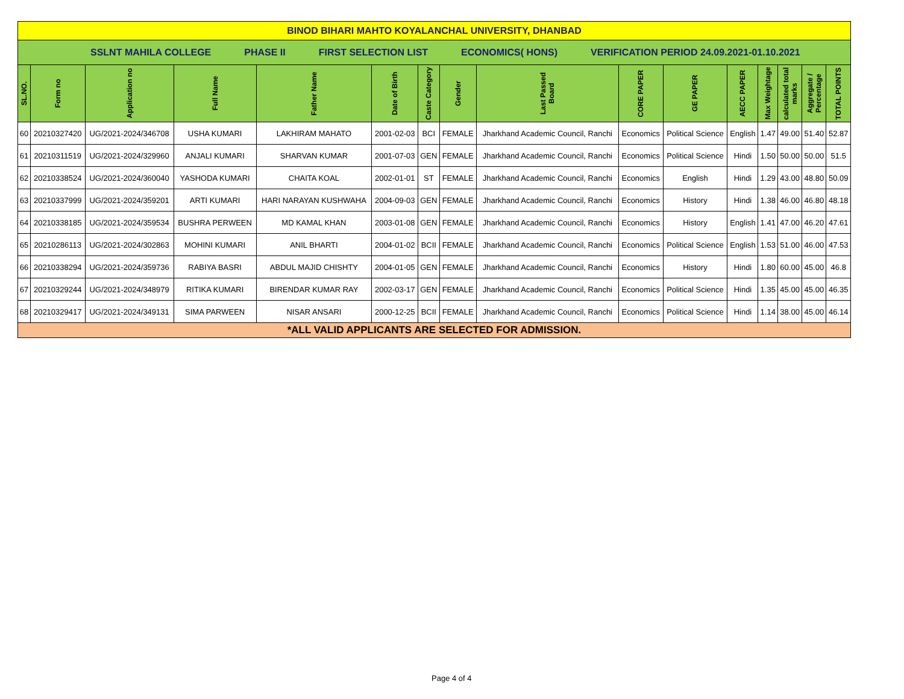| BINOD BIHARI MAHTO KOYALANCHAL UNIVERSITY, DHANBAD | | | | | | | | | | | | | | | |
| SSLNT MAHILA COLLEGE PHASE II FIRST SELECTION LIST ECONOMICS( HONS) VERIFICATION PERIOD 24.09.2021-01.10.2021 | | | | | | | | | | | | | | | |
| SL.NO. | Form no | Application no | Full Name | Father Name | Date of Birth | Caste Category | Gender | Last Passed Board | CORE PAPER | GE PAPER | AECC PAPER | Max Weightage | calculated total marks | Aggregate / Percentage | TOTAL POINTS |
| 60 | 20210327420 | UG/2021-2024/346708 | USHA KUMARI | LAKHIRAM MAHATO | 2001-02-03 | BCI | FEMALE | Jharkhand Academic Council, Ranchi | Economics | Political Science | English | 1.47 | 49.00 | 51.40 | 52.87 |
| 61 | 20210311519 | UG/2021-2024/329960 | ANJALI KUMARI | SHARVAN KUMAR | 2001-07-03 | GEN | FEMALE | Jharkhand Academic Council, Ranchi | Economics | Political Science | Hindi | 1.50 | 50.00 | 50.00 | 51.5 |
| 62 | 20210338524 | UG/2021-2024/360040 | YASHODA KUMARI | CHAITA KOAL | 2002-01-01 | ST | FEMALE | Jharkhand Academic Council, Ranchi | Economics | English | Hindi | 1.29 | 43.00 | 48.80 | 50.09 |
| 63 | 20210337999 | UG/2021-2024/359201 | ARTI KUMARI | HARI NARAYAN KUSHWAHA | 2004-09-03 | GEN | FEMALE | Jharkhand Academic Council, Ranchi | Economics | History | Hindi | 1.38 | 46.00 | 46.80 | 48.18 |
| 64 | 20210338185 | UG/2021-2024/359534 | BUSHRA PERWEEN | MD KAMAL KHAN | 2003-01-08 | GEN | FEMALE | Jharkhand Academic Council, Ranchi | Economics | History | English | 1.41 | 47.00 | 46.20 | 47.61 |
| 65 | 20210286113 | UG/2021-2024/302863 | MOHINI KUMARI | ANIL BHARTI | 2004-01-02 | BCII | FEMALE | Jharkhand Academic Council, Ranchi | Economics | Political Science | English | 1.53 | 51.00 | 46.00 | 47.53 |
| 66 | 20210338294 | UG/2021-2024/359736 | RABIYA BASRI | ABDUL MAJID CHISHTY | 2004-01-05 | GEN | FEMALE | Jharkhand Academic Council, Ranchi | Economics | History | Hindi | 1.80 | 60.00 | 45.00 | 46.8 |
| 67 | 20210329244 | UG/2021-2024/348979 | RITIKA KUMARI | BIRENDAR KUMAR RAY | 2002-03-17 | GEN | FEMALE | Jharkhand Academic Council, Ranchi | Economics | Political Science | Hindi | 1.35 | 45.00 | 45.00 | 46.35 |
| 68 | 20210329417 | UG/2021-2024/349131 | SIMA PARWEEN | NISAR ANSARI | 2000-12-25 | BCII | FEMALE | Jharkhand Academic Council, Ranchi | Economics | Political Science | Hindi | 1.14 | 38.00 | 45.00 | 46.14 |
| *ALL VALID APPLICANTS ARE SELECTED FOR ADMISSION. | | | | | | | | | | | | | | | |
Page 4 of 4